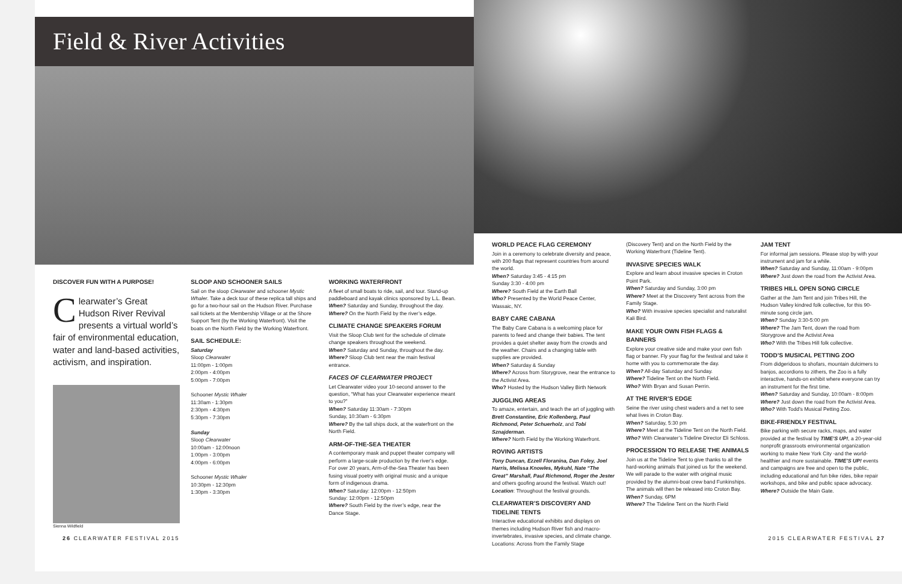Field & River Activities
DISCOVER FUN WITH A PURPOSE!
Clearwater’s Great Hudson River Revival presents a virtual world’s fair of environmental education, water and land-based activities, activism, and inspiration.
Sienna Wildfield
SLOOP AND SCHOONER SAILS
Sail on the sloop Clearwater and schooner Mystic Whaler. Take a deck tour of these replica tall ships and go for a two-hour sail on the Hudson River. Purchase sail tickets at the Membership Village or at the Shore Support Tent (by the Working Waterfront). Visit the boats on the North Field by the Working Waterfront.
SAIL SCHEDULE:
Saturday
Sloop Clearwater
11:00pm - 1:00pm
2:00pm - 4:00pm
5:00pm - 7:00pm
Schooner Mystic Whaler
11:30am - 1:30pm
2:30pm - 4:30pm
5:30pm - 7:30pm
Sunday
Sloop Clearwater
10:00am - 12:00noon
1:00pm - 3:00pm
4:00pm - 6:00pm
Schooner Mystic Whaler
10:30pm - 12:30pm
1:30pm - 3:30pm
WORKING WATERFRONT
A fleet of small boats to ride, sail, and tour. Stand-up paddleboard and kayak clinics sponsored by L.L. Bean.
When? Saturday and Sunday, throughout the day.
Where? On the North Field by the river’s edge.
CLIMATE CHANGE SPEAKERS FORUM
Visit the Sloop Club tent for the schedule of climate change speakers throughout the weekend.
When? Saturday and Sunday, throughout the day.
Where? Sloop Club tent near the main festival entrance.
FACES OF CLEARWATER PROJECT
Let Clearwater video your 10-second answer to the question, “What has your Clearwater experience meant to you?”
When? Saturday 11:30am - 7:30pm
Sunday, 10:30am - 6:30pm
Where? By the tall ships dock, at the waterfront on the North Field.
ARM-OF-THE-SEA THEATER
A contemporary mask and puppet theater company will perform a large-scale production by the river’s edge. For over 20 years, Arm-of-the-Sea Theater has been fusing visual poetry with original music and a unique form of indigenous drama.
When? Saturday: 12:00pm - 12:50pm
Sunday: 12:00pm - 12:50pm
Where? South Field by the river’s edge, near the Dance Stage.
26 CLEARWATER FESTIVAL 2015
WORLD PEACE FLAG CEREMONY
Join in a ceremony to celebrate diversity and peace, with 200 flags that represent countries from around the world.
When? Saturday 3:45 - 4:15 pm
Sunday 3:30 - 4:00 pm
Where? South Field at the Earth Ball
Who? Presented by the World Peace Center, Wassaic, NY.
BABY CARE CABANA
The Baby Care Cabana is a welcoming place for parents to feed and change their babies. The tent provides a quiet shelter away from the crowds and the weather. Chairs and a changing table with supplies are provided.
When? Saturday & Sunday
Where? Across from Storygrove, near the entrance to the Activist Area.
Who? Hosted by the Hudson Valley Birth Network
JUGGLING AREAS
To amaze, entertain, and teach the art of juggling with Brett Constantine, Eric Kollenberg, Paul Richmond, Peter Schuerholz, and Tobi Sznajderman.
Where? North Field by the Working Waterfront.
ROVING ARTISTS
Tony Duncan, Ezzell Floranina, Dan Foley, Joel Harris, Melissa Knowles, Mykuhl, Nate “The Great” Marshall, Paul Richmond, Roger the Jester and others goofing around the festival. Watch out!
Location: Throughout the festival grounds.
CLEARWATER’S DISCOVERY AND TIDELINE TENTS
Interactive educational exhibits and displays on themes including Hudson River fish and macro-invertebrates, invasive species, and climate change. Locations: Across from the Family Stage
(Discovery Tent) and on the North Field by the Working Waterfront (Tideline Tent).
INVASIVE SPECIES WALK
Explore and learn about invasive species in Croton Point Park.
When? Saturday and Sunday, 3:00 pm
Where? Meet at the Discovery Tent across from the Family Stage.
Who? With invasive species specialist and naturalist Kali Bird.
MAKE YOUR OWN FISH FLAGS & BANNERS
Explore your creative side and make your own fish flag or banner. Fly your flag for the festival and take it home with you to commemorate the day.
When? All-day Saturday and Sunday.
Where? Tideline Tent on the North Field.
Who? With Bryan and Susan Perrin.
AT THE RIVER’S EDGE
Seine the river using chest waders and a net to see what lives in Croton Bay.
When? Saturday, 5:30 pm
Where? Meet at the Tideline Tent on the North Field.
Who? With Clearwater’s Tideline Director Eli Schloss.
PROCESSION TO RELEASE THE ANIMALS
Join us at the Tideline Tent to give thanks to all the hard-working animals that joined us for the weekend. We will parade to the water with original music provided by the alumni-boat crew band Funkinships. The animals will then be released into Croton Bay.
When? Sunday, 6PM
Where? The Tideline Tent on the North Field
JAM TENT
For informal jam sessions. Please stop by with your instrument and jam for a while.
When? Saturday and Sunday, 11:00am - 9:00pm
Where? Just down the road from the Activist Area.
TRIBES HILL OPEN SONG CIRCLE
Gather at the Jam Tent and join Tribes Hill, the Hudson Valley kindred folk collective, for this 90-minute song circle jam.
When? Sunday 3:30-5:00 pm
Where? The Jam Tent, down the road from Storygrove and the Activist Area
Who? With the Tribes Hill folk collective.
TODD’S MUSICAL PETTING ZOO
From didgeridoos to shofars, mountain dulcimers to banjos, accordions to zithers, the Zoo is a fully interactive, hands-on exhibit where everyone can try an instrument for the first time.
When? Saturday and Sunday, 10:00am - 8:00pm
Where? Just down the road from the Activist Area.
Who? With Todd’s Musical Petting Zoo.
BIKE-FRIENDLY FESTIVAL
Bike parking with secure racks, maps, and water provided at the festival by TIME’S UP!, a 20-year-old nonprofit grassroots environmental organization working to make New York City -and the world- healthier and more sustainable. TIME’S UP! events and campaigns are free and open to the public, including educational and fun bike rides, bike repair workshops, and bike and public space advocacy.
Where? Outside the Main Gate.
2015 CLEARWATER FESTIVAL 27